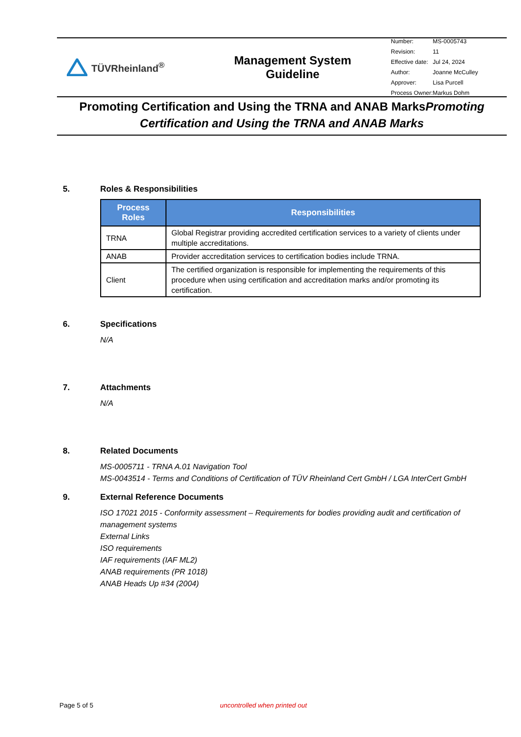TÜVRheinland<sup>®</sup>
Management System
Guideline
| Number: | MS-0005743 |
| Revision: | 11 |
| Effective date: | Jul 24, 2024 |
| Author: | Joanne McCulley |
| Approver: | Lisa Purcell |
| Process Owner: | Markus Dohm |
Promoting Certification and Using the TRNA and ANAB MarksPromoting Certification and Using the TRNA and ANAB Marks
5. Roles & Responsibilities
| Process Roles | Responsibilities |
| --- | --- |
| TRNA | Global Registrar providing accredited certification services to a variety of clients under multiple accreditations. |
| ANAB | Provider accreditation services to certification bodies include TRNA. |
| Client | The certified organization is responsible for implementing the requirements of this procedure when using certification and accreditation marks and/or promoting its certification. |
6. Specifications
N/A
7. Attachments
N/A
8. Related Documents
MS-0005711 - TRNA A.01 Navigation Tool
MS-0043514 - Terms and Conditions of Certification of TÜV Rheinland Cert GmbH / LGA InterCert GmbH
9. External Reference Documents
ISO 17021 2015 - Conformity assessment – Requirements for bodies providing audit and certification of management systems
External Links
ISO requirements
IAF requirements (IAF ML2)
ANAB requirements (PR 1018)
ANAB Heads Up #34 (2004)
Page 5 of 5 uncontrolled when printed out